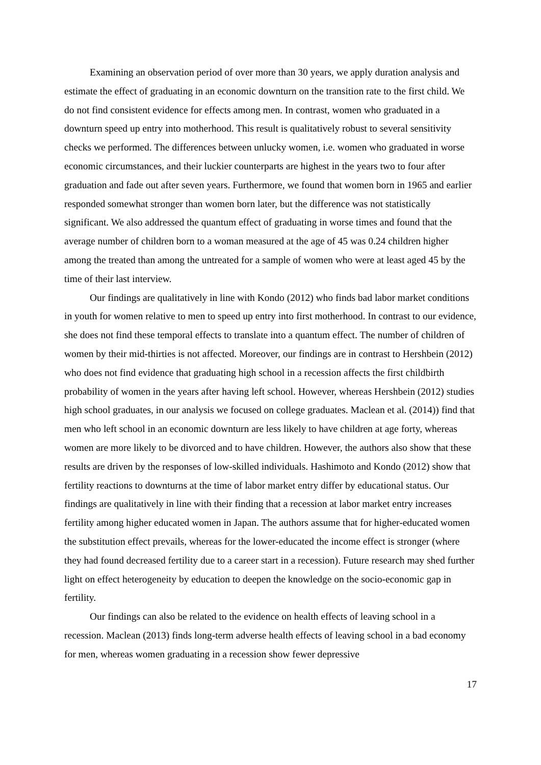Examining an observation period of over more than 30 years, we apply duration analysis and estimate the effect of graduating in an economic downturn on the transition rate to the first child. We do not find consistent evidence for effects among men. In contrast, women who graduated in a downturn speed up entry into motherhood. This result is qualitatively robust to several sensitivity checks we performed. The differences between unlucky women, i.e. women who graduated in worse economic circumstances, and their luckier counterparts are highest in the years two to four after graduation and fade out after seven years. Furthermore, we found that women born in 1965 and earlier responded somewhat stronger than women born later, but the difference was not statistically significant. We also addressed the quantum effect of graduating in worse times and found that the average number of children born to a woman measured at the age of 45 was 0.24 children higher among the treated than among the untreated for a sample of women who were at least aged 45 by the time of their last interview.
Our findings are qualitatively in line with Kondo (2012) who finds bad labor market conditions in youth for women relative to men to speed up entry into first motherhood. In contrast to our evidence, she does not find these temporal effects to translate into a quantum effect. The number of children of women by their mid-thirties is not affected. Moreover, our findings are in contrast to Hershbein (2012) who does not find evidence that graduating high school in a recession affects the first childbirth probability of women in the years after having left school. However, whereas Hershbein (2012) studies high school graduates, in our analysis we focused on college graduates. Maclean et al. (2014)) find that men who left school in an economic downturn are less likely to have children at age forty, whereas women are more likely to be divorced and to have children. However, the authors also show that these results are driven by the responses of low-skilled individuals. Hashimoto and Kondo (2012) show that fertility reactions to downturns at the time of labor market entry differ by educational status. Our findings are qualitatively in line with their finding that a recession at labor market entry increases fertility among higher educated women in Japan. The authors assume that for higher-educated women the substitution effect prevails, whereas for the lower-educated the income effect is stronger (where they had found decreased fertility due to a career start in a recession). Future research may shed further light on effect heterogeneity by education to deepen the knowledge on the socio-economic gap in fertility.
Our findings can also be related to the evidence on health effects of leaving school in a recession. Maclean (2013) finds long-term adverse health effects of leaving school in a bad economy for men, whereas women graduating in a recession show fewer depressive
17